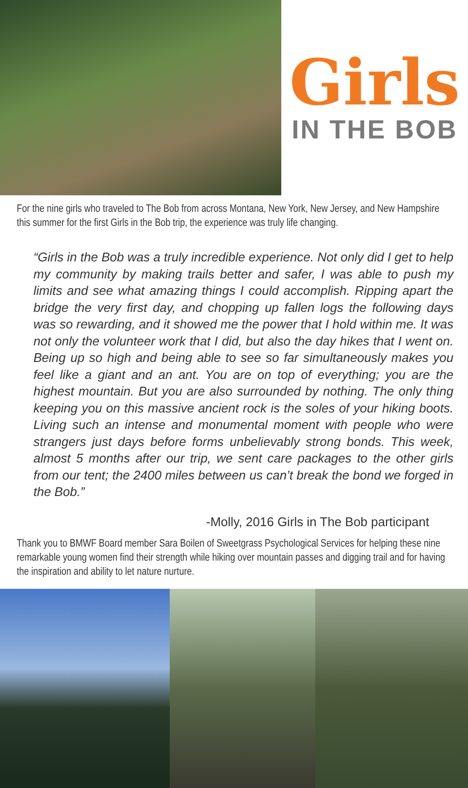Girls
IN THE BOB
For the nine girls who traveled to The Bob from across Montana, New York, New Jersey, and New Hampshire this summer for the first Girls in the Bob trip, the experience was truly life changing.
“Girls in the Bob was a truly incredible experience. Not only did I get to help my community by making trails better and safer, I was able to push my limits and see what amazing things I could accomplish. Ripping apart the bridge the very first day, and chopping up fallen logs the following days was so rewarding, and it showed me the power that I hold within me. It was not only the volunteer work that I did, but also the day hikes that I went on. Being up so high and being able to see so far simultaneously makes you feel like a giant and an ant. You are on top of everything; you are the highest mountain. But you are also surrounded by nothing. The only thing keeping you on this massive ancient rock is the soles of your hiking boots. Living such an intense and monumental moment with people who were strangers just days before forms unbelievably strong bonds. This week, almost 5 months after our trip, we sent care packages to the other girls from our tent; the 2400 miles between us can’t break the bond we forged in the Bob.”
-Molly, 2016 Girls in The Bob participant
Thank you to BMWF Board member Sara Boilen of Sweetgrass Psychological Services for helping these nine remarkable young women find their strength while hiking over mountain passes and digging trail and for having the inspiration and ability to let nature nurture.